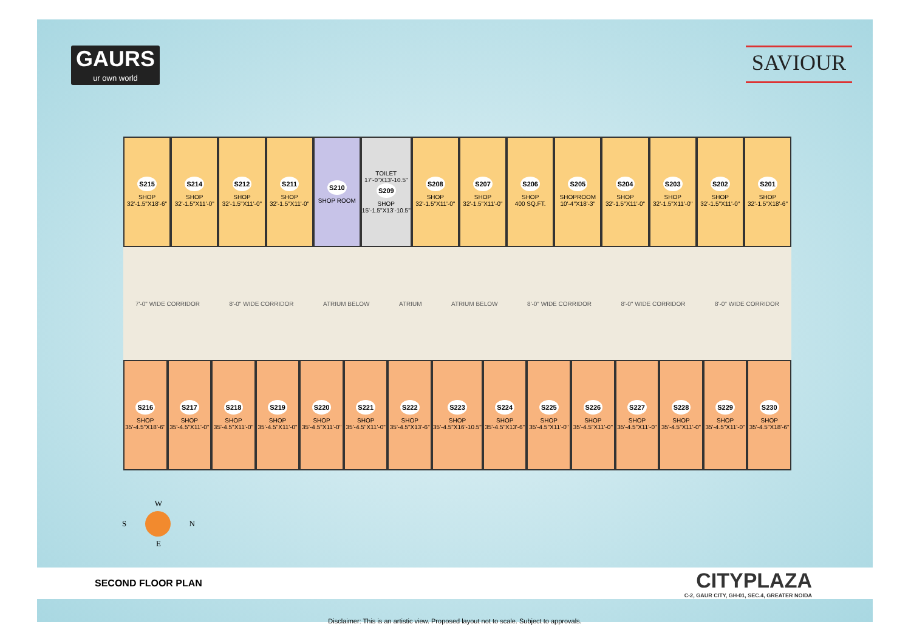GAURS
ur own world
SAVIOUR
S215
SHOP
32'-1.5"X18'-6"
S214
SHOP
32'-1.5"X11'-0"
S212
SHOP
32'-1.5"X11'-0"
S211
SHOP
32'-1.5"X11'-0"
S210
SHOP ROOM
TOILET
17'-0"X13'-10.5"
S209
SHOP
15'-1.5"X13'-10.5"
S208
SHOP
32'-1.5"X11'-0"
S207
SHOP
32'-1.5"X11'-0"
S206
SHOP
400 SQ.FT.
S205
SHOPROOM
10'-4"X18'-3"
S204
SHOP
32'-1.5"X11'-0"
S203
SHOP
32'-1.5"X11'-0"
S202
SHOP
32'-1.5"X11'-0"
S201
SHOP
32'-1.5"X18'-6"
7'-0" WIDE CORRIDOR 8'-0" WIDE CORRIDOR ATRIUM BELOW ATRIUM ATRIUM BELOW 8'-0" WIDE CORRIDOR 8'-0" WIDE CORRIDOR 8'-0" WIDE CORRIDOR
S216
SHOP
35'-4.5"X18'-6"
S217
SHOP
35'-4.5"X11'-0"
S218
SHOP
35'-4.5"X11'-0"
S219
SHOP
35'-4.5"X11'-0"
S220
SHOP
35'-4.5"X11'-0"
S221
SHOP
35'-4.5"X11'-0"
S222
SHOP
35'-4.5"X13'-6"
S223
SHOP
35'-4.5"X16'-10.5"
S224
SHOP
35'-4.5"X13'-6"
S225
SHOP
35'-4.5"X11'-0"
S226
SHOP
35'-4.5"X11'-0"
S227
SHOP
35'-4.5"X11'-0"
S228
SHOP
35'-4.5"X11'-0"
S229
SHOP
35'-4.5"X11'-0"
S230
SHOP
35'-4.5"X18'-6"
W
S
N
E
SECOND FLOOR PLAN
CITYPLAZA
C-2, GAUR CITY, GH-01, SEC.4, GREATER NOIDA
Disclaimer: This is an artistic view. Proposed layout not to scale. Subject to approvals.